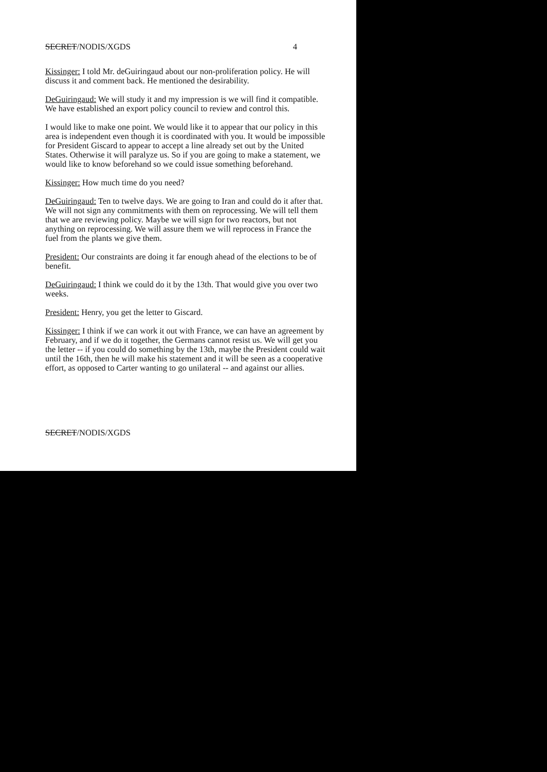SECRET/NODIS/XGDS 4
Kissinger: I told Mr. deGuiringaud about our non-proliferation policy. He will discuss it and comment back. He mentioned the desirability.
DeGuiringaud: We will study it and my impression is we will find it compatible. We have established an export policy council to review and control this.
I would like to make one point. We would like it to appear that our policy in this area is independent even though it is coordinated with you. It would be impossible for President Giscard to appear to accept a line already set out by the United States. Otherwise it will paralyze us. So if you are going to make a statement, we would like to know beforehand so we could issue something beforehand.
Kissinger: How much time do you need?
DeGuiringaud: Ten to twelve days. We are going to Iran and could do it after that. We will not sign any commitments with them on reprocessing. We will tell them that we are reviewing policy. Maybe we will sign for two reactors, but not anything on reprocessing. We will assure them we will reprocess in France the fuel from the plants we give them.
President: Our constraints are doing it far enough ahead of the elections to be of benefit.
DeGuiringaud: I think we could do it by the 13th. That would give you over two weeks.
President: Henry, you get the letter to Giscard.
Kissinger: I think if we can work it out with France, we can have an agreement by February, and if we do it together, the Germans cannot resist us. We will get you the letter -- if you could do something by the 13th, maybe the President could wait until the 16th, then he will make his statement and it will be seen as a cooperative effort, as opposed to Carter wanting to go unilateral -- and against our allies.
SECRET/NODIS/XGDS